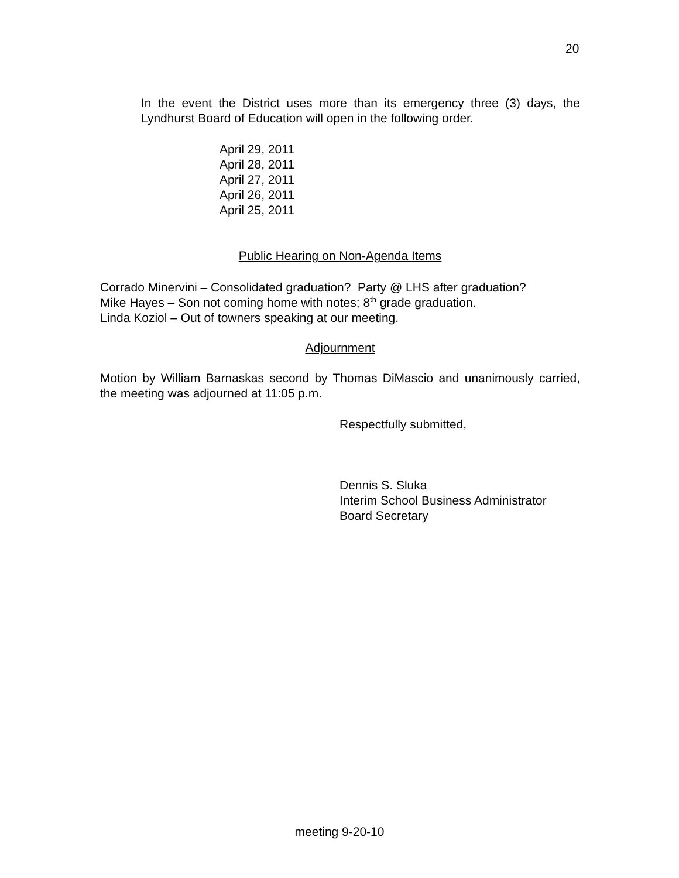20
In the event the District uses more than its emergency three (3) days, the Lyndhurst Board of Education will open in the following order.
April 29, 2011
April 28, 2011
April 27, 2011
April 26, 2011
April 25, 2011
Public Hearing on Non-Agenda Items
Corrado Minervini – Consolidated graduation? Party @ LHS after graduation?
Mike Hayes – Son not coming home with notes; 8<sup>th</sup> grade graduation.
Linda Koziol – Out of towners speaking at our meeting.
Adjournment
Motion by William Barnaskas second by Thomas DiMascio and unanimously carried, the meeting was adjourned at 11:05 p.m.
Respectfully submitted,
Dennis S. Sluka
Interim School Business Administrator
Board Secretary
meeting 9-20-10